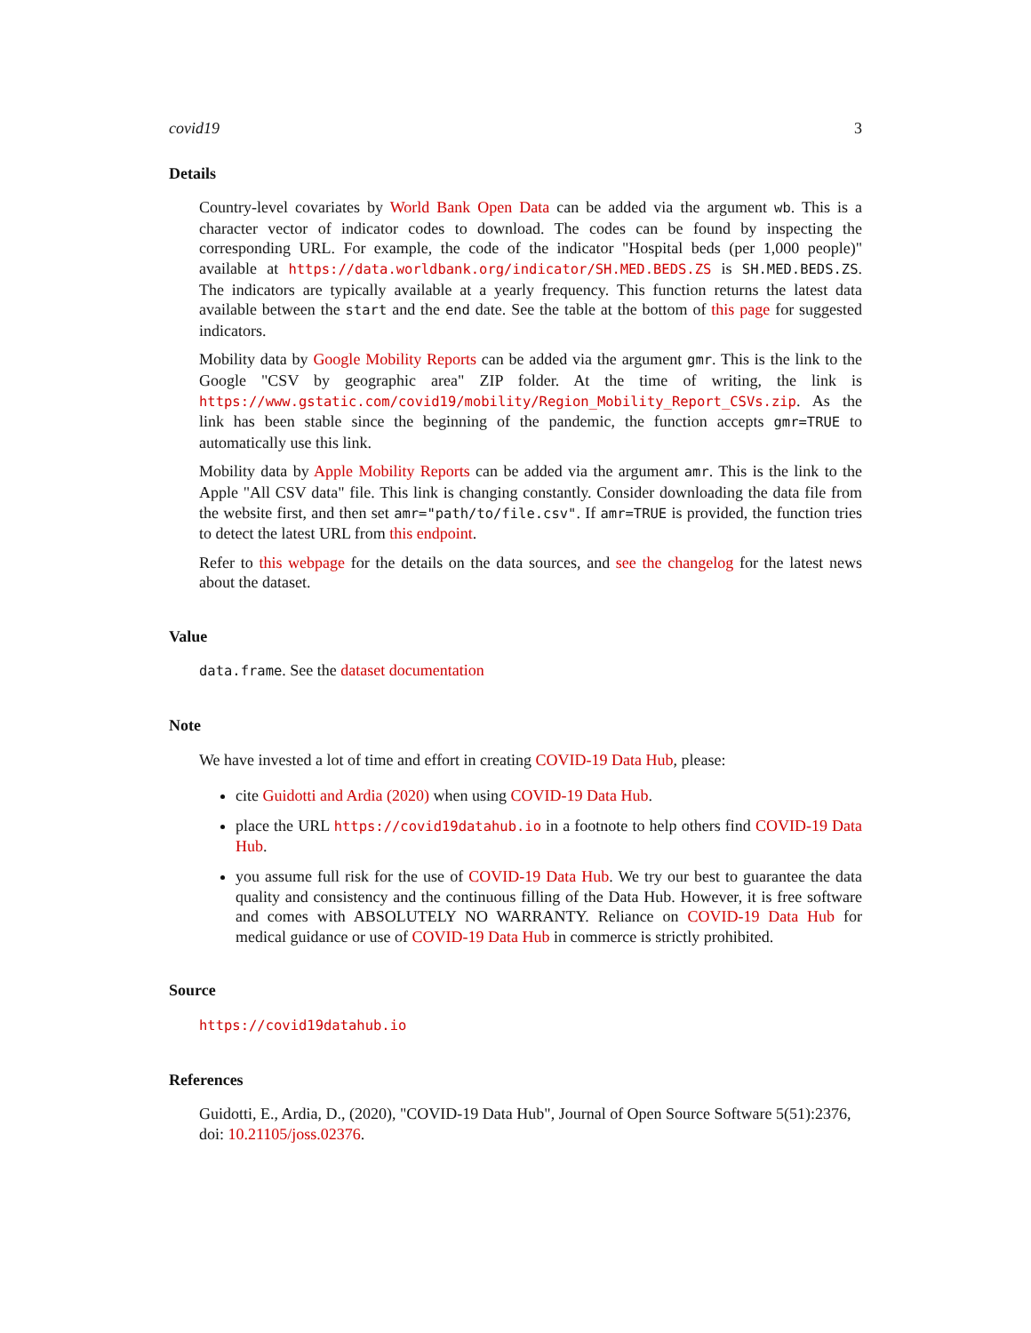covid19 3
Details
Country-level covariates by World Bank Open Data can be added via the argument wb. This is a character vector of indicator codes to download. The codes can be found by inspecting the corresponding URL. For example, the code of the indicator "Hospital beds (per 1,000 people)" available at https://data.worldbank.org/indicator/SH.MED.BEDS.ZS is SH.MED.BEDS.ZS. The indicators are typically available at a yearly frequency. This function returns the latest data available between the start and the end date. See the table at the bottom of this page for suggested indicators.
Mobility data by Google Mobility Reports can be added via the argument gmr. This is the link to the Google "CSV by geographic area" ZIP folder. At the time of writing, the link is https://www.gstatic.com/covid19/mobility/Region_Mobility_Report_CSVs.zip. As the link has been stable since the beginning of the pandemic, the function accepts gmr=TRUE to automatically use this link.
Mobility data by Apple Mobility Reports can be added via the argument amr. This is the link to the Apple "All CSV data" file. This link is changing constantly. Consider downloading the data file from the website first, and then set amr="path/to/file.csv". If amr=TRUE is provided, the function tries to detect the latest URL from this endpoint.
Refer to this webpage for the details on the data sources, and see the changelog for the latest news about the dataset.
Value
data.frame. See the dataset documentation
Note
We have invested a lot of time and effort in creating COVID-19 Data Hub, please:
cite Guidotti and Ardia (2020) when using COVID-19 Data Hub.
place the URL https://covid19datahub.io in a footnote to help others find COVID-19 Data Hub.
you assume full risk for the use of COVID-19 Data Hub. We try our best to guarantee the data quality and consistency and the continuous filling of the Data Hub. However, it is free software and comes with ABSOLUTELY NO WARRANTY. Reliance on COVID-19 Data Hub for medical guidance or use of COVID-19 Data Hub in commerce is strictly prohibited.
Source
https://covid19datahub.io
References
Guidotti, E., Ardia, D., (2020), "COVID-19 Data Hub", Journal of Open Source Software 5(51):2376, doi: 10.21105/joss.02376.